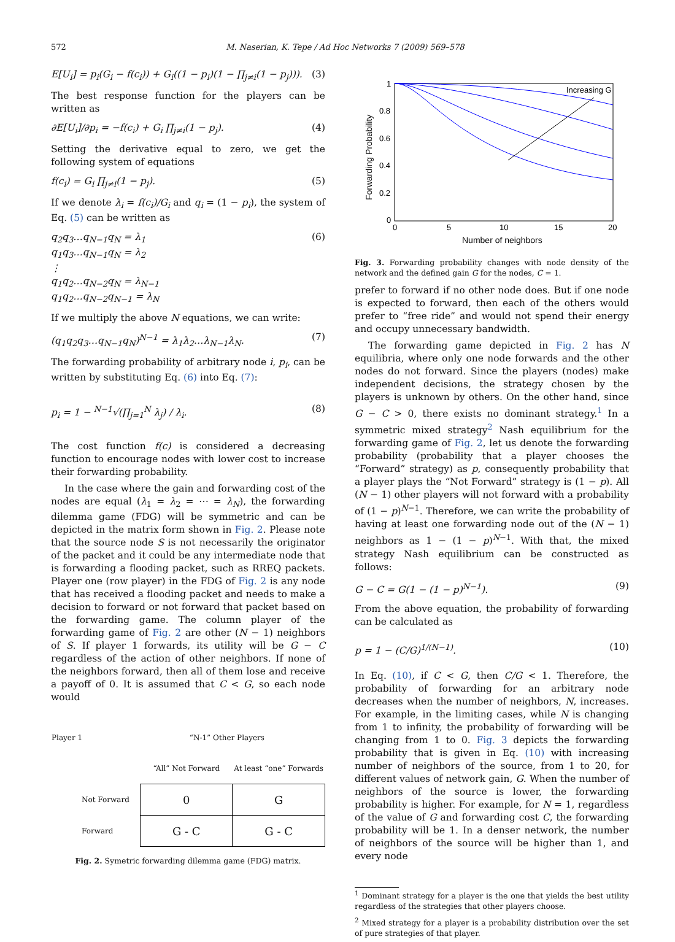572 M. Naserian, K. Tepe / Ad Hoc Networks 7 (2009) 569–578
E[U<sub>i</sub>] = p<sub>i</sub>(G<sub>i</sub> − f(c<sub>i</sub>)) + G<sub>i</sub>((1 − p<sub>i</sub>)(1 − ∏<sub>j≠i</sub>(1 − p<sub>j</sub>))). (3)
The best response function for the players can be written as
∂E[U<sub>i</sub>]/∂p<sub>i</sub> = −f(c<sub>i</sub>) + G<sub>i</sub> ∏<sub>j≠i</sub>(1 − p<sub>j</sub>). (4)
Setting the derivative equal to zero, we get the following system of equations
f(c<sub>i</sub>) = G<sub>i</sub> ∏<sub>j≠i</sub>(1 − p<sub>j</sub>). (5)
If we denote λ<sub>i</sub> = f(c<sub>i</sub>)/G<sub>i</sub> and q<sub>i</sub> = (1 − p<sub>i</sub>), the system of Eq. (5) can be written as
q<sub>2</sub>q<sub>3</sub>…q<sub>N−1</sub>q<sub>N</sub> = λ<sub>1</sub>
q<sub>1</sub>q<sub>3</sub>…q<sub>N−1</sub>q<sub>N</sub> = λ<sub>2</sub>
⋮
q<sub>1</sub>q<sub>2</sub>…q<sub>N−2</sub>q<sub>N</sub> = λ<sub>N−1</sub>
q<sub>1</sub>q<sub>2</sub>…q<sub>N−2</sub>q<sub>N−1</sub> = λ<sub>N</sub> (6)
If we multiply the above N equations, we can write:
(q<sub>1</sub>q<sub>2</sub>q<sub>3</sub>…q<sub>N−1</sub>q<sub>N</sub>)<sup>N−1</sup> = λ<sub>1</sub>λ<sub>2</sub>…λ<sub>N−1</sub>λ<sub>N</sub>. (7)
The forwarding probability of arbitrary node i, p<sub>i</sub>, can be written by substituting Eq. (6) into Eq. (7):
p<sub>i</sub> = 1 − <sup>N−1</sup>√(∏<sub>j=1</sub><sup>N</sup> λ<sub>j</sub>) / λ<sub>i</sub>. (8)
The cost function f(c) is considered a decreasing function to encourage nodes with lower cost to increase their forwarding probability.
In the case where the gain and forwarding cost of the nodes are equal (λ<sub>1</sub> = λ<sub>2</sub> = ⋯ = λ<sub>N</sub>), the forwarding dilemma game (FDG) will be symmetric and can be depicted in the matrix form shown in Fig. 2. Please note that the source node S is not necessarily the originator of the packet and it could be any intermediate node that is forwarding a flooding packet, such as RREQ packets. Player one (row player) in the FDG of Fig. 2 is any node that has received a flooding packet and needs to make a decision to forward or not forward that packet based on the forwarding game. The column player of the forwarding game of Fig. 2 are other (N − 1) neighbors of S. If player 1 forwards, its utility will be G − C regardless of the action of other neighbors. If none of the neighbors forward, then all of them lose and receive a payoff of 0. It is assumed that C < G, so each node would
| Player 1 | “N-1” Other Players | |
| | “All” Not Forward | At least “one” Forwards |
| Not Forward | 0 | G |
| Forward | G - C | G - C |
Fig. 2. Symetric forwarding dilemma game (FDG) matrix.
Increasing G
1
0.8
0.6
0.4
0.2
0
0
5
10
15
20
Number of neighbors
Forwarding Probability
Fig. 3. Forwarding probability changes with node density of the network and the defined gain G for the nodes, C = 1.
prefer to forward if no other node does. But if one node is expected to forward, then each of the others would prefer to “free ride” and would not spend their energy and occupy unnecessary bandwidth.
The forwarding game depicted in Fig. 2 has N equilibria, where only one node forwards and the other nodes do not forward. Since the players (nodes) make independent decisions, the strategy chosen by the players is unknown by others. On the other hand, since G − C > 0, there exists no dominant strategy.<sup>1</sup> In a symmetric mixed strategy<sup>2</sup> Nash equilibrium for the forwarding game of Fig. 2, let us denote the forwarding probability (probability that a player chooses the “Forward” strategy) as p, consequently probability that a player plays the “Not Forward” strategy is (1 − p). All (N − 1) other players will not forward with a probability of (1 − p)<sup>N−1</sup>. Therefore, we can write the probability of having at least one forwarding node out of the (N − 1) neighbors as 1 − (1 − p)<sup>N−1</sup>. With that, the mixed strategy Nash equilibrium can be constructed as follows:
G − C = G(1 − (1 − p)<sup>N−1</sup>). (9)
From the above equation, the probability of forwarding can be calculated as
p = 1 − (C/G)<sup>1/(N−1)</sup>. (10)
In Eq. (10), if C < G, then C/G < 1. Therefore, the probability of forwarding for an arbitrary node decreases when the number of neighbors, N, increases. For example, in the limiting cases, while N is changing from 1 to infinity, the probability of forwarding will be changing from 1 to 0. Fig. 3 depicts the forwarding probability that is given in Eq. (10) with increasing number of neighbors of the source, from 1 to 20, for different values of network gain, G. When the number of neighbors of the source is lower, the forwarding probability is higher. For example, for N = 1, regardless of the value of G and forwarding cost C, the forwarding probability will be 1. In a denser network, the number of neighbors of the source will be higher than 1, and every node
<sup>1</sup> Dominant strategy for a player is the one that yields the best utility regardless of the strategies that other players choose.
<sup>2</sup> Mixed strategy for a player is a probability distribution over the set of pure strategies of that player.